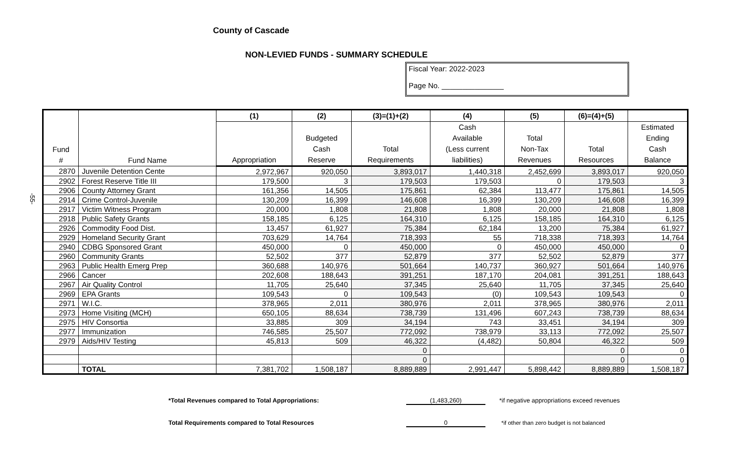County of Cascade
NON-LEVIED FUNDS - SUMMARY SCHEDULE
Fiscal Year: 2022-2023
Page No. _______________
-55-
| Fund # | Fund Name | (1) | (2) | (3)=(1)+(2) | (4) | (5) | (6)=(4)+(5) | |
| --- | --- | --- | --- | --- | --- | --- | --- | --- |
| | | Appropriation | Budgeted Cash Reserve | Total Requirements | Cash Available (Less current liabilities) | Total Non-Tax Revenues | Total Resources | Estimated Ending Cash Balance |
| 2870 | Juvenile Detention Cente | 2,972,967 | 920,050 | 3,893,017 | 1,440,318 | 2,452,699 | 3,893,017 | 920,050 |
| 2902 | Forest Reserve Title III | 179,500 | 3 | 179,503 | 179,503 | 0 | 179,503 | 3 |
| 2906 | County Attorney Grant | 161,356 | 14,505 | 175,861 | 62,384 | 113,477 | 175,861 | 14,505 |
| 2914 | Crime Control-Juvenile | 130,209 | 16,399 | 146,608 | 16,399 | 130,209 | 146,608 | 16,399 |
| 2917 | Victim Witness Program | 20,000 | 1,808 | 21,808 | 1,808 | 20,000 | 21,808 | 1,808 |
| 2918 | Public Safety Grants | 158,185 | 6,125 | 164,310 | 6,125 | 158,185 | 164,310 | 6,125 |
| 2926 | Commodity Food Dist. | 13,457 | 61,927 | 75,384 | 62,184 | 13,200 | 75,384 | 61,927 |
| 2929 | Homeland Security Grant | 703,629 | 14,764 | 718,393 | 55 | 718,338 | 718,393 | 14,764 |
| 2940 | CDBG Sponsored Grant | 450,000 | 0 | 450,000 | 0 | 450,000 | 450,000 | 0 |
| 2960 | Community Grants | 52,502 | 377 | 52,879 | 377 | 52,502 | 52,879 | 377 |
| 2963 | Public Health Emerg Prep | 360,688 | 140,976 | 501,664 | 140,737 | 360,927 | 501,664 | 140,976 |
| 2966 | Cancer | 202,608 | 188,643 | 391,251 | 187,170 | 204,081 | 391,251 | 188,643 |
| 2967 | Air Quality Control | 11,705 | 25,640 | 37,345 | 25,640 | 11,705 | 37,345 | 25,640 |
| 2969 | EPA Grants | 109,543 | 0 | 109,543 | (0) | 109,543 | 109,543 | 0 |
| 2971 | W.I.C. | 378,965 | 2,011 | 380,976 | 2,011 | 378,965 | 380,976 | 2,011 |
| 2973 | Home Visiting (MCH) | 650,105 | 88,634 | 738,739 | 131,496 | 607,243 | 738,739 | 88,634 |
| 2975 | HIV Consortia | 33,885 | 309 | 34,194 | 743 | 33,451 | 34,194 | 309 |
| 2977 | Immunization | 746,585 | 25,507 | 772,092 | 738,979 | 33,113 | 772,092 | 25,507 |
| 2979 | Aids/HIV Testing | 45,813 | 509 | 46,322 | (4,482) | 50,804 | 46,322 | 509 |
| | | | | 0 | | | 0 | 0 |
| | | | | 0 | | | 0 | 0 |
| | TOTAL | 7,381,702 | 1,508,187 | 8,889,889 | 2,991,447 | 5,898,442 | 8,889,889 | 1,508,187 |
*Total Revenues compared to Total Appropriations:
(1,483,260)
*if negative appropriations exceed revenues
Total Requirements compared to Total Resources
0
*if other than zero budget is not balanced